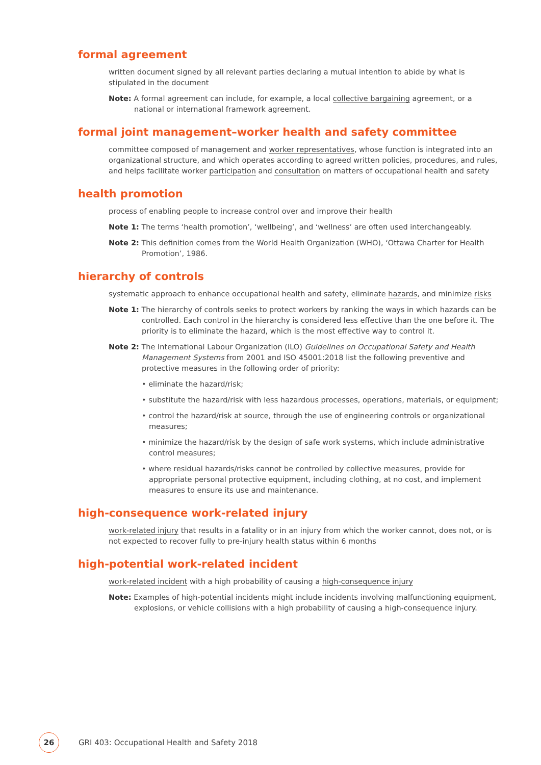formal agreement
written document signed by all relevant parties declaring a mutual intention to abide by what is stipulated in the document
Note: A formal agreement can include, for example, a local collective bargaining agreement, or a national or international framework agreement.
formal joint management–worker health and safety committee
committee composed of management and worker representatives, whose function is integrated into an organizational structure, and which operates according to agreed written policies, procedures, and rules, and helps facilitate worker participation and consultation on matters of occupational health and safety
health promotion
process of enabling people to increase control over and improve their health
Note 1: The terms ‘health promotion’, ‘wellbeing’, and ‘wellness’ are often used interchangeably.
Note 2: This definition comes from the World Health Organization (WHO), ‘Ottawa Charter for Health Promotion’, 1986.
hierarchy of controls
systematic approach to enhance occupational health and safety, eliminate hazards, and minimize risks
Note 1: The hierarchy of controls seeks to protect workers by ranking the ways in which hazards can be controlled. Each control in the hierarchy is considered less effective than the one before it. The priority is to eliminate the hazard, which is the most effective way to control it.
Note 2: The International Labour Organization (ILO) Guidelines on Occupational Safety and Health Management Systems from 2001 and ISO 45001:2018 list the following preventive and protective measures in the following order of priority:
• eliminate the hazard/risk;
• substitute the hazard/risk with less hazardous processes, operations, materials, or equipment;
• control the hazard/risk at source, through the use of engineering controls or organizational measures;
• minimize the hazard/risk by the design of safe work systems, which include administrative control measures;
• where residual hazards/risks cannot be controlled by collective measures, provide for appropriate personal protective equipment, including clothing, at no cost, and implement measures to ensure its use and maintenance.
high-consequence work-related injury
work-related injury that results in a fatality or in an injury from which the worker cannot, does not, or is not expected to recover fully to pre-injury health status within 6 months
high-potential work-related incident
work-related incident with a high probability of causing a high-consequence injury
Note: Examples of high-potential incidents might include incidents involving malfunctioning equipment, explosions, or vehicle collisions with a high probability of causing a high-consequence injury.
26
GRI 403: Occupational Health and Safety 2018